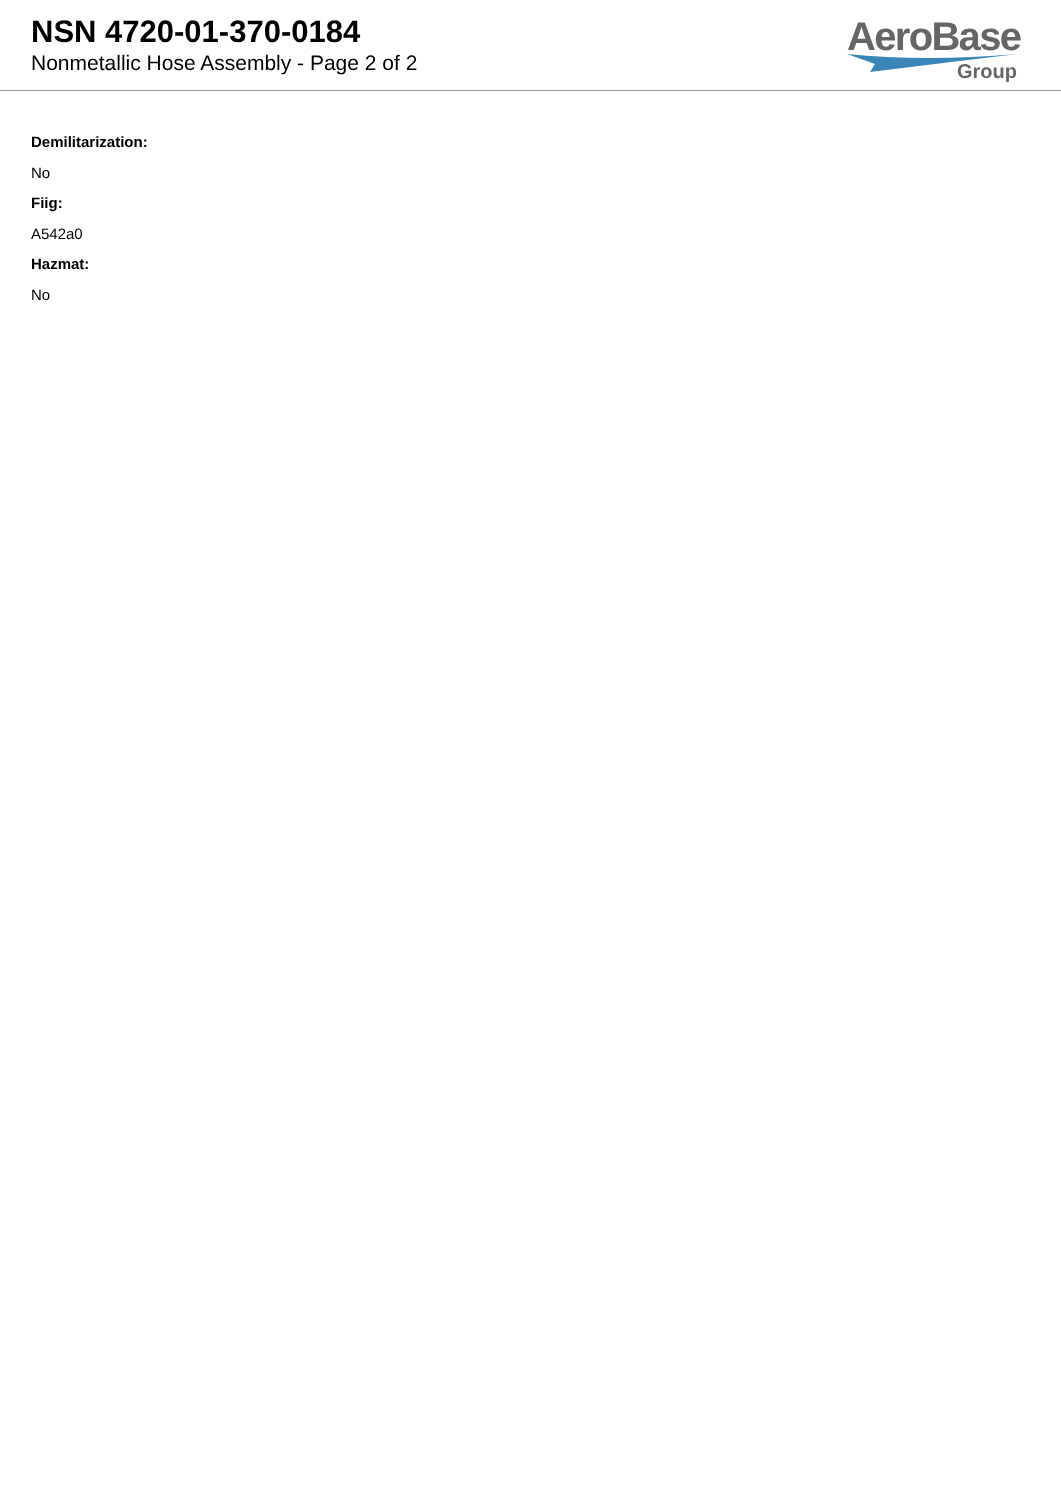NSN 4720-01-370-0184
Nonmetallic Hose Assembly - Page 2 of 2
AeroBase
Group
Demilitarization:
No
Fiig:
A542a0
Hazmat:
No